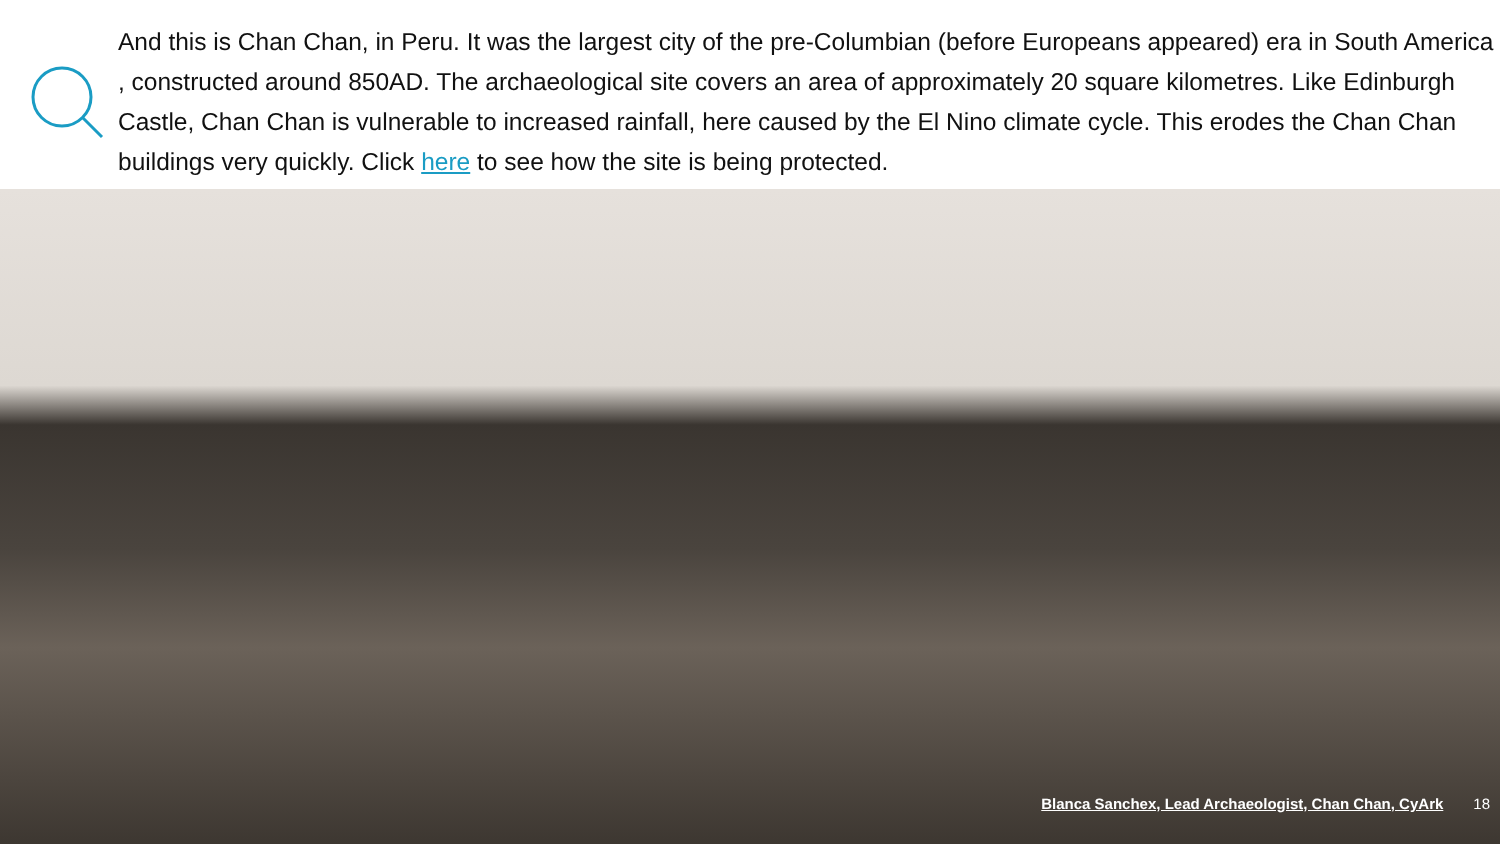And this is Chan Chan, in Peru. It was the largest city of the pre-Columbian (before Europeans appeared) era in South America , constructed around 850AD. The archaeological site covers an area of approximately 20 square kilometres. Like Edinburgh Castle, Chan Chan is vulnerable to increased rainfall, here caused by the El Nino climate cycle. This erodes the Chan Chan buildings very quickly. Click here to see how the site is being protected.
Blanca Sanchex, Lead Archaeologist, Chan Chan, CyArk 18